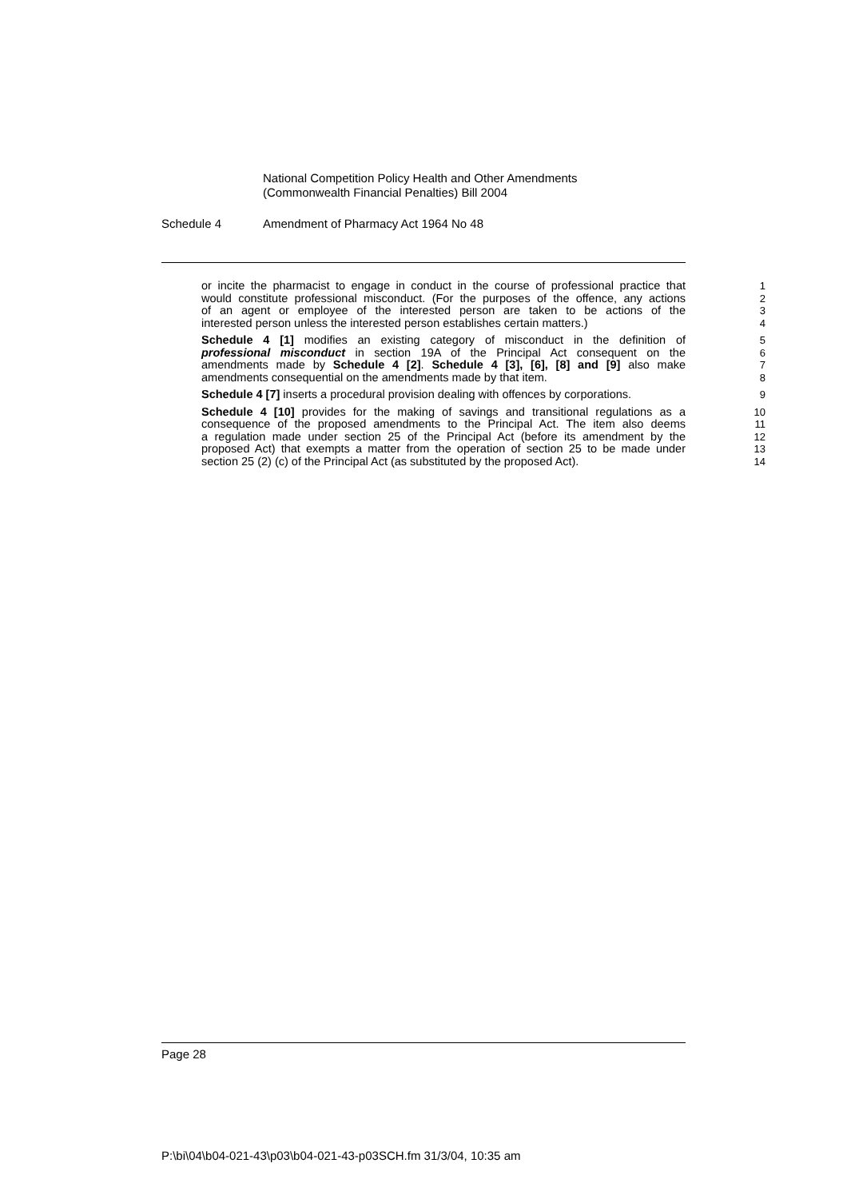National Competition Policy Health and Other Amendments
(Commonwealth Financial Penalties) Bill 2004
Schedule 4 Amendment of Pharmacy Act 1964 No 48
or incite the pharmacist to engage in conduct in the course of professional practice that
1
would constitute professional misconduct. (For the purposes of the offence, any actions
2
of an agent or employee of the interested person are taken to be actions of the
3
interested person unless the interested person establishes certain matters.)
4
Schedule 4 [1] modifies an existing category of misconduct in the definition of
5
professional misconduct in section 19A of the Principal Act consequent on the
6
amendments made by Schedule 4 [2]. Schedule 4 [3], [6], [8] and [9] also make
7
amendments consequential on the amendments made by that item. 8
Schedule 4 [7] inserts a procedural provision dealing with offences by corporations.
9
Schedule 4 [10] provides for the making of savings and transitional regulations as a
10
consequence of the proposed amendments to the Principal Act. The item also deems
11
a regulation made under section 25 of the Principal Act (before its amendment by the
12
proposed Act) that exempts a matter from the operation of section 25 to be made under
13
section 25 (2) (c) of the Principal Act (as substituted by the proposed Act).
14
Page 28
P:\bi\04\b04-021-43\p03\b04-021-43-p03SCH.fm 31/3/04, 10:35 am